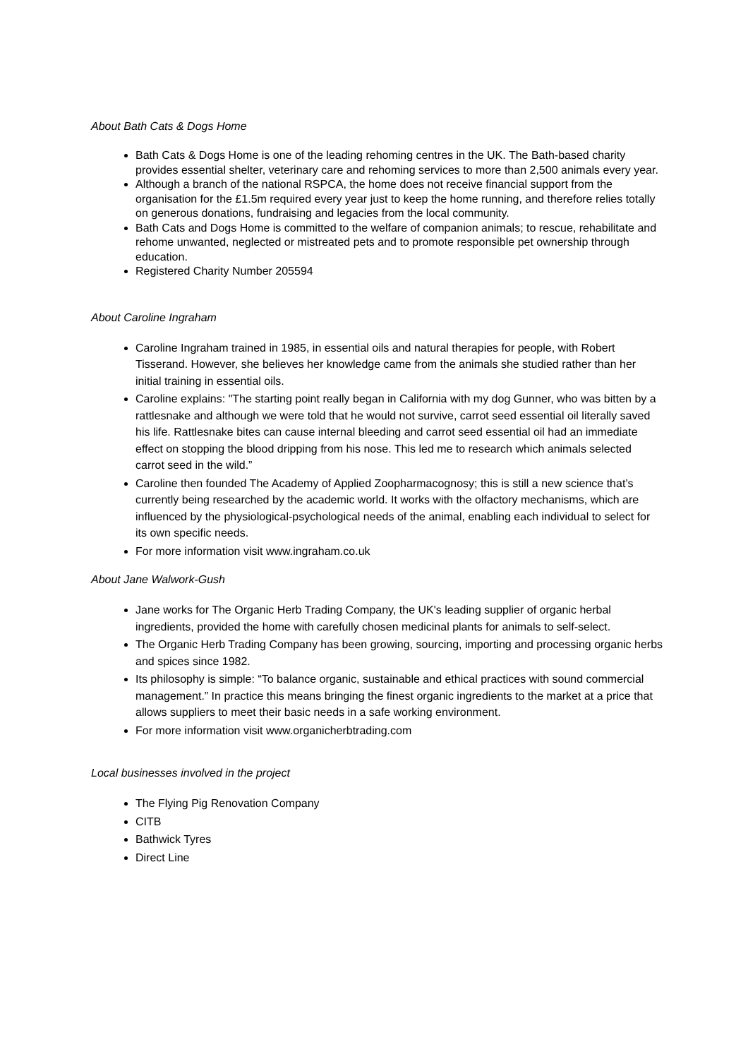About Bath Cats & Dogs Home
Bath Cats & Dogs Home is one of the leading rehoming centres in the UK. The Bath-based charity provides essential shelter, veterinary care and rehoming services to more than 2,500 animals every year.
Although a branch of the national RSPCA, the home does not receive financial support from the organisation for the £1.5m required every year just to keep the home running, and therefore relies totally on generous donations, fundraising and legacies from the local community.
Bath Cats and Dogs Home is committed to the welfare of companion animals; to rescue, rehabilitate and rehome unwanted, neglected or mistreated pets and to promote responsible pet ownership through education.
Registered Charity Number 205594
About Caroline Ingraham
Caroline Ingraham trained in 1985, in essential oils and natural therapies for people, with Robert Tisserand. However, she believes her knowledge came from the animals she studied rather than her initial training in essential oils.
Caroline explains: "The starting point really began in California with my dog Gunner, who was bitten by a rattlesnake and although we were told that he would not survive, carrot seed essential oil literally saved his life. Rattlesnake bites can cause internal bleeding and carrot seed essential oil had an immediate effect on stopping the blood dripping from his nose. This led me to research which animals selected carrot seed in the wild.”
Caroline then founded The Academy of Applied Zoopharmacognosy; this is still a new science that’s currently being researched by the academic world. It works with the olfactory mechanisms, which are influenced by the physiological-psychological needs of the animal, enabling each individual to select for its own specific needs.
For more information visit www.ingraham.co.uk
About Jane Walwork-Gush
Jane works for The Organic Herb Trading Company, the UK's leading supplier of organic herbal ingredients, provided the home with carefully chosen medicinal plants for animals to self-select.
The Organic Herb Trading Company has been growing, sourcing, importing and processing organic herbs and spices since 1982.
Its philosophy is simple: “To balance organic, sustainable and ethical practices with sound commercial management.” In practice this means bringing the finest organic ingredients to the market at a price that allows suppliers to meet their basic needs in a safe working environment.
For more information visit www.organicherbtrading.com
Local businesses involved in the project
The Flying Pig Renovation Company
CITB
Bathwick Tyres
Direct Line